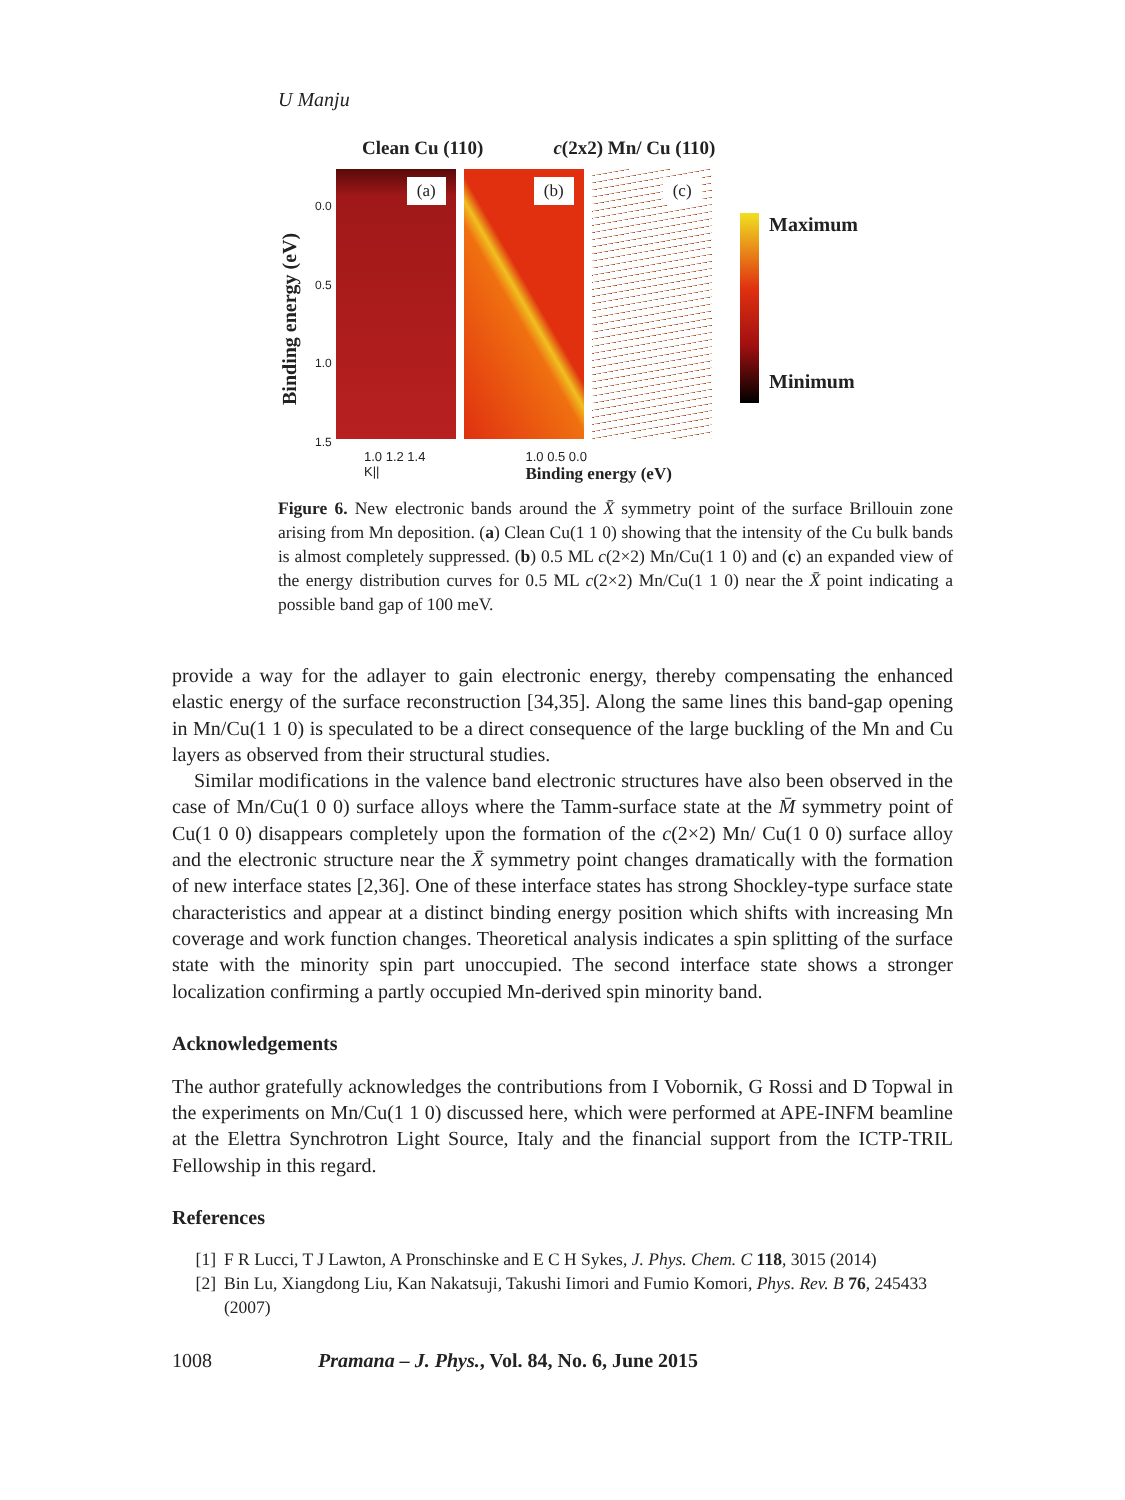U Manju
Clean Cu (110) c(2x2) Mn/ Cu (110)
Binding energy (eV)
0.0
0.5
1.0
1.5
(a)
(b)
(c)
Maximum
Minimum
1.0 1.2 1.4
K|| 1.0 0.5 0.0
Binding energy (eV)
Figure 6. New electronic bands around the X̄ symmetry point of the surface Brillouin zone arising from Mn deposition. (a) Clean Cu(1 1 0) showing that the intensity of the Cu bulk bands is almost completely suppressed. (b) 0.5 ML c(2×2) Mn/Cu(1 1 0) and (c) an expanded view of the energy distribution curves for 0.5 ML c(2×2) Mn/Cu(1 1 0) near the X̄ point indicating a possible band gap of 100 meV.
provide a way for the adlayer to gain electronic energy, thereby compensating the enhanced elastic energy of the surface reconstruction [34,35]. Along the same lines this band-gap opening in Mn/Cu(1 1 0) is speculated to be a direct consequence of the large buckling of the Mn and Cu layers as observed from their structural studies.
Similar modifications in the valence band electronic structures have also been observed in the case of Mn/Cu(1 0 0) surface alloys where the Tamm-surface state at the M̄ symmetry point of Cu(1 0 0) disappears completely upon the formation of the c(2×2) Mn/ Cu(1 0 0) surface alloy and the electronic structure near the X̄ symmetry point changes dramatically with the formation of new interface states [2,36]. One of these interface states has strong Shockley-type surface state characteristics and appear at a distinct binding energy position which shifts with increasing Mn coverage and work function changes. Theoretical analysis indicates a spin splitting of the surface state with the minority spin part unoccupied. The second interface state shows a stronger localization confirming a partly occupied Mn-derived spin minority band.
Acknowledgements
The author gratefully acknowledges the contributions from I Vobornik, G Rossi and D Topwal in the experiments on Mn/Cu(1 1 0) discussed here, which were performed at APE-INFM beamline at the Elettra Synchrotron Light Source, Italy and the financial support from the ICTP-TRIL Fellowship in this regard.
References
[1] F R Lucci, T J Lawton, A Pronschinske and E C H Sykes, J. Phys. Chem. C 118, 3015 (2014)
[2] Bin Lu, Xiangdong Liu, Kan Nakatsuji, Takushi Iimori and Fumio Komori, Phys. Rev. B 76, 245433 (2007)
1008 Pramana – J. Phys., Vol. 84, No. 6, June 2015